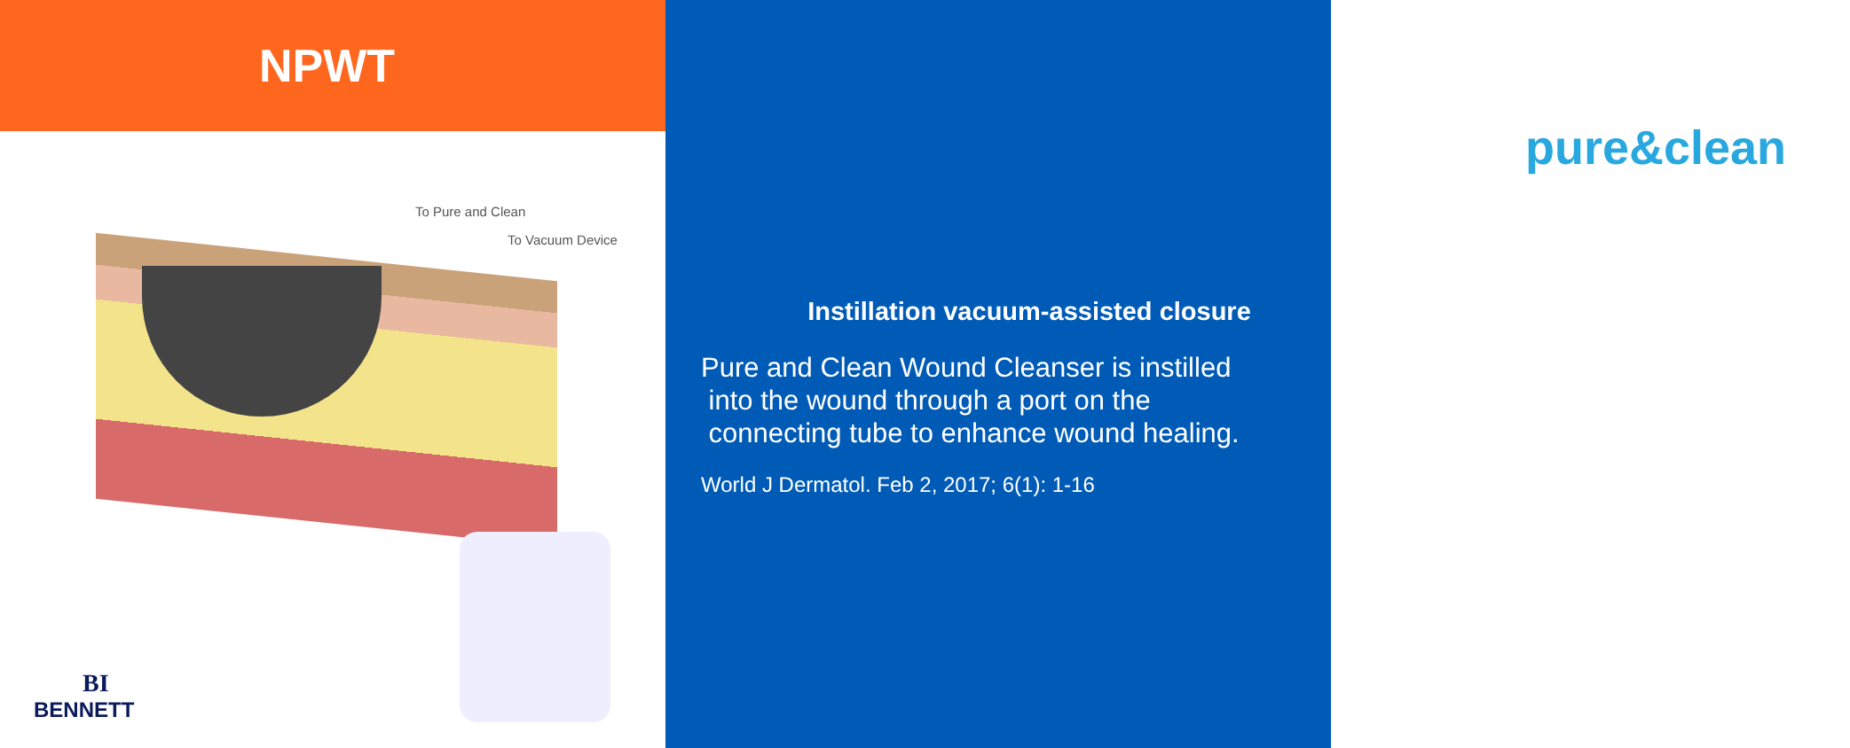NPWT
To Pure and Clean
To Vacuum Device
BI
BENNETT
pure&clean
Instillation vacuum-assisted closure
Pure and Clean Wound Cleanser is instilled
into the wound through a port on the
connecting tube to enhance wound healing.
World J Dermatol. Feb 2, 2017; 6(1): 1-16